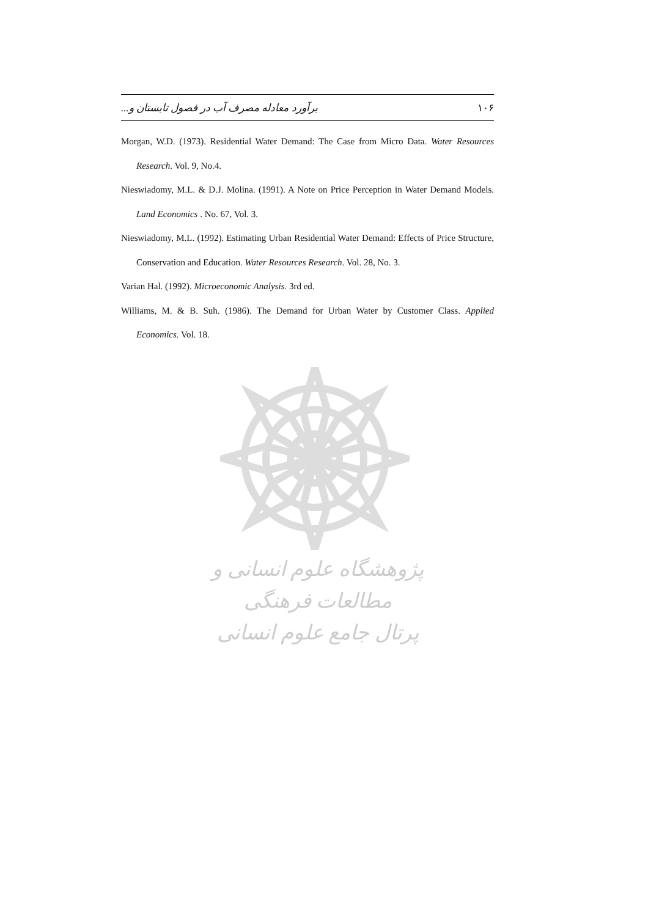۱۰۶ برآورد معادله مصرف آب در فصول تابستان و...
Morgan, W.D. (1973). Residential Water Demand: The Case from Micro Data. Water Resources Research. Vol. 9, No.4.
Nieswiadomy, M.L. & D.J. Molina. (1991). A Note on Price Perception in Water Demand Models. Land Economics . No. 67, Vol. 3.
Nieswiadomy, M.L. (1992). Estimating Urban Residential Water Demand: Effects of Price Structure, Conservation and Education. Water Resources Research. Vol. 28, No. 3.
Varian Hal. (1992). Microeconomic Analysis. 3rd ed.
Williams, M. & B. Suh. (1986). The Demand for Urban Water by Customer Class. Applied Economics. Vol. 18.
پژوهشگاه علوم انسانی و مطالعات فرهنگی
پرتال جامع علوم انسانی